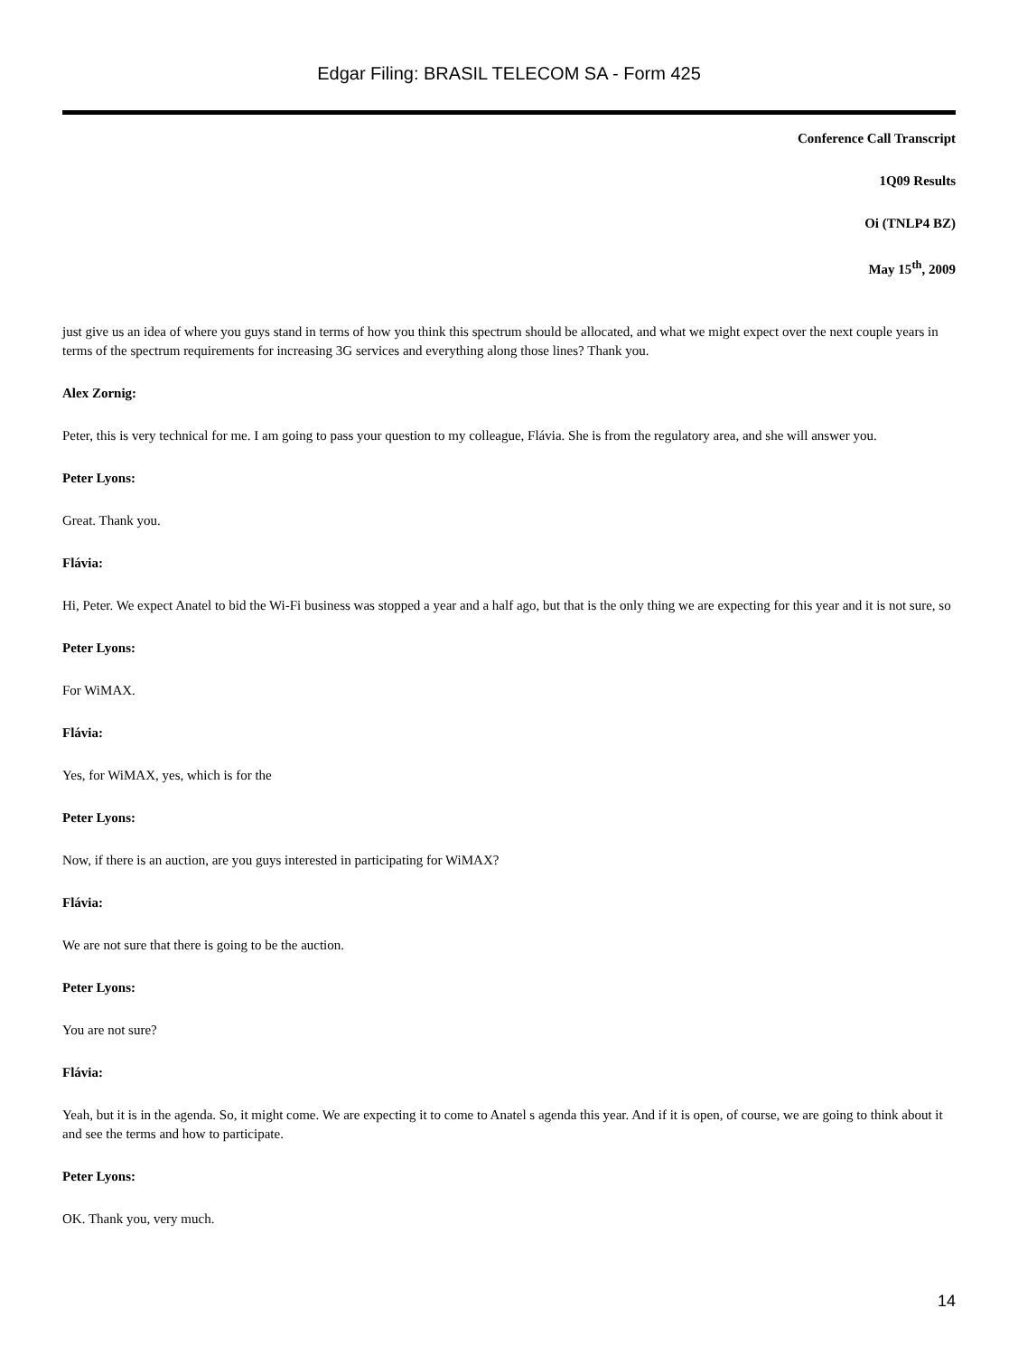Edgar Filing: BRASIL TELECOM SA - Form 425
Conference Call Transcript
1Q09 Results
Oi (TNLP4 BZ)
May 15<sup>th</sup>, 2009
just give us an idea of where you guys stand in terms of how you think this spectrum should be allocated, and what we might expect over the next couple years in terms of the spectrum requirements for increasing 3G services and everything along those lines? Thank you.
Alex Zornig:
Peter, this is very technical for me. I am going to pass your question to my colleague, Flávia. She is from the regulatory area, and she will answer you.
Peter Lyons:
Great. Thank you.
Flávia:
Hi, Peter. We expect Anatel to bid the Wi-Fi business was stopped a year and a half ago, but that is the only thing we are expecting for this year and it is not sure, so
Peter Lyons:
For WiMAX.
Flávia:
Yes, for WiMAX, yes, which is for the
Peter Lyons:
Now, if there is an auction, are you guys interested in participating for WiMAX?
Flávia:
We are not sure that there is going to be the auction.
Peter Lyons:
You are not sure?
Flávia:
Yeah, but it is in the agenda. So, it might come. We are expecting it to come to Anatel s agenda this year. And if it is open, of course, we are going to think about it and see the terms and how to participate.
Peter Lyons:
OK. Thank you, very much.
14